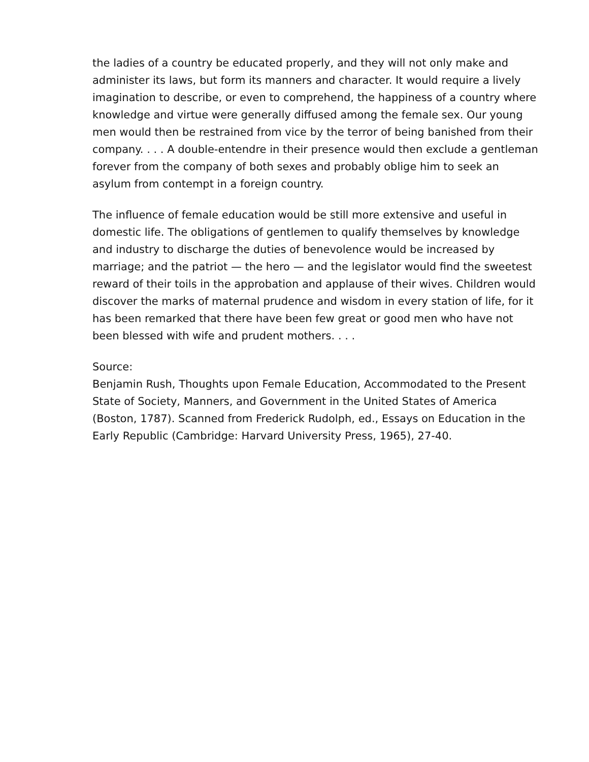the ladies of a country be educated properly, and they will not only make and administer its laws, but form its manners and character. It would require a lively imagination to describe, or even to comprehend, the happiness of a country where knowledge and virtue were generally diffused among the female sex. Our young men would then be restrained from vice by the terror of being banished from their company. . . . A double-entendre in their presence would then exclude a gentleman forever from the company of both sexes and probably oblige him to seek an asylum from contempt in a foreign country.
The influence of female education would be still more extensive and useful in domestic life. The obligations of gentlemen to qualify themselves by knowledge and industry to discharge the duties of benevolence would be increased by marriage; and the patriot — the hero — and the legislator would find the sweetest reward of their toils in the approbation and applause of their wives. Children would discover the marks of maternal prudence and wisdom in every station of life, for it has been remarked that there have been few great or good men who have not been blessed with wife and prudent mothers. . . .
Source:
Benjamin Rush, Thoughts upon Female Education, Accommodated to the Present State of Society, Manners, and Government in the United States of America (Boston, 1787). Scanned from Frederick Rudolph, ed., Essays on Education in the Early Republic (Cambridge: Harvard University Press, 1965), 27-40.